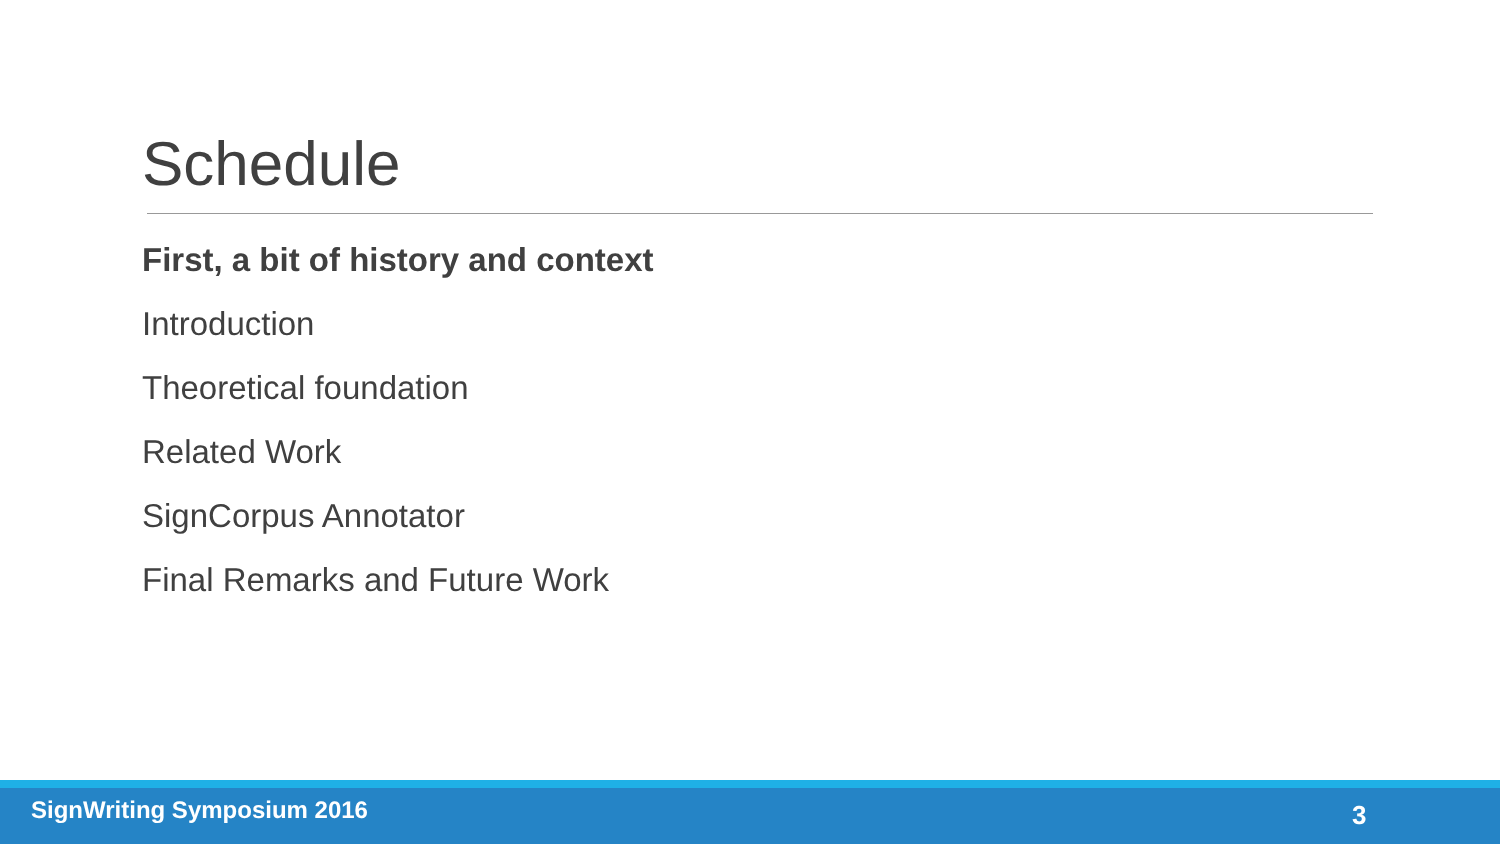Schedule
First, a bit of history and context
Introduction
Theoretical foundation
Related Work
SignCorpus Annotator
Final Remarks and Future Work
SignWriting Symposium 2016 3